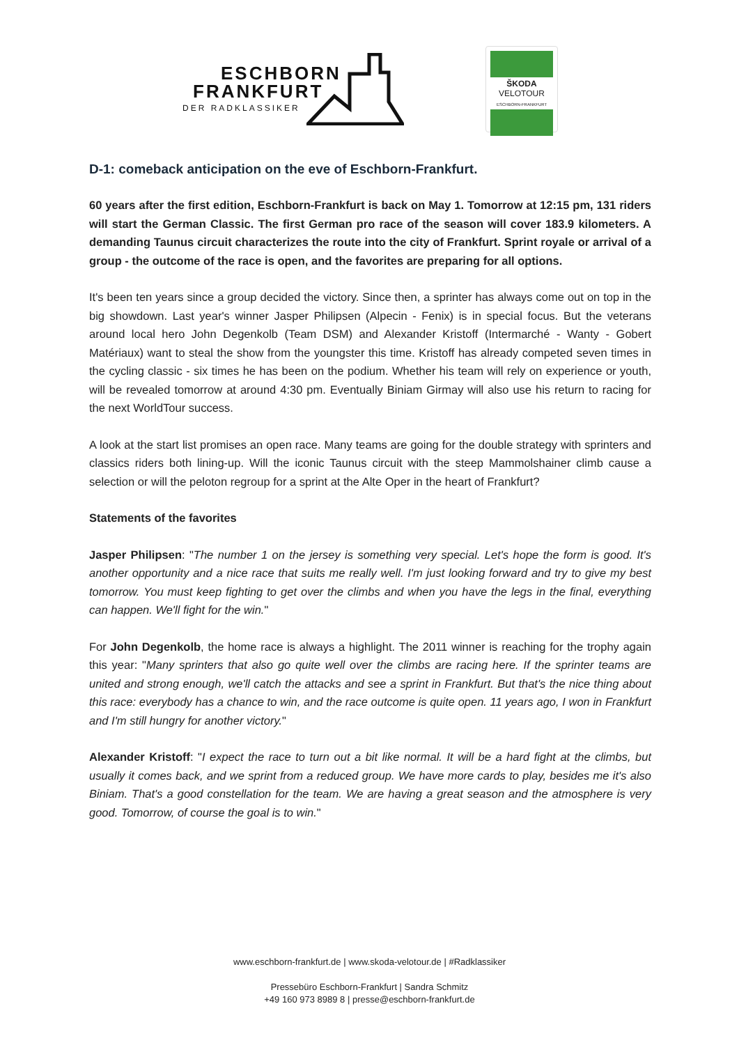ESCHBORN
FRANKFURT
DER RADKLASSIKER
ŠKODA
VELOTOUR
ESCHBORN-FRANKFURT
D-1: comeback anticipation on the eve of Eschborn-Frankfurt.
60 years after the first edition, Eschborn-Frankfurt is back on May 1. Tomorrow at 12:15 pm, 131 riders will start the German Classic. The first German pro race of the season will cover 183.9 kilometers. A demanding Taunus circuit characterizes the route into the city of Frankfurt. Sprint royale or arrival of a group - the outcome of the race is open, and the favorites are preparing for all options.
It's been ten years since a group decided the victory. Since then, a sprinter has always come out on top in the big showdown. Last year's winner Jasper Philipsen (Alpecin - Fenix) is in special focus. But the veterans around local hero John Degenkolb (Team DSM) and Alexander Kristoff (Intermarché - Wanty - Gobert Matériaux) want to steal the show from the youngster this time. Kristoff has already competed seven times in the cycling classic - six times he has been on the podium. Whether his team will rely on experience or youth, will be revealed tomorrow at around 4:30 pm. Eventually Biniam Girmay will also use his return to racing for the next WorldTour success.
A look at the start list promises an open race. Many teams are going for the double strategy with sprinters and classics riders both lining-up. Will the iconic Taunus circuit with the steep Mammolshainer climb cause a selection or will the peloton regroup for a sprint at the Alte Oper in the heart of Frankfurt?
Statements of the favorites
Jasper Philipsen: "The number 1 on the jersey is something very special. Let's hope the form is good. It's another opportunity and a nice race that suits me really well. I'm just looking forward and try to give my best tomorrow. You must keep fighting to get over the climbs and when you have the legs in the final, everything can happen. We'll fight for the win."
For John Degenkolb, the home race is always a highlight. The 2011 winner is reaching for the trophy again this year: "Many sprinters that also go quite well over the climbs are racing here. If the sprinter teams are united and strong enough, we'll catch the attacks and see a sprint in Frankfurt. But that's the nice thing about this race: everybody has a chance to win, and the race outcome is quite open. 11 years ago, I won in Frankfurt and I'm still hungry for another victory."
Alexander Kristoff: "I expect the race to turn out a bit like normal. It will be a hard fight at the climbs, but usually it comes back, and we sprint from a reduced group. We have more cards to play, besides me it's also Biniam. That's a good constellation for the team. We are having a great season and the atmosphere is very good. Tomorrow, of course the goal is to win."
www.eschborn-frankfurt.de | www.skoda-velotour.de | #Radklassiker
Pressebüro Eschborn-Frankfurt | Sandra Schmitz
+49 160 973 8989 8 | presse@eschborn-frankfurt.de